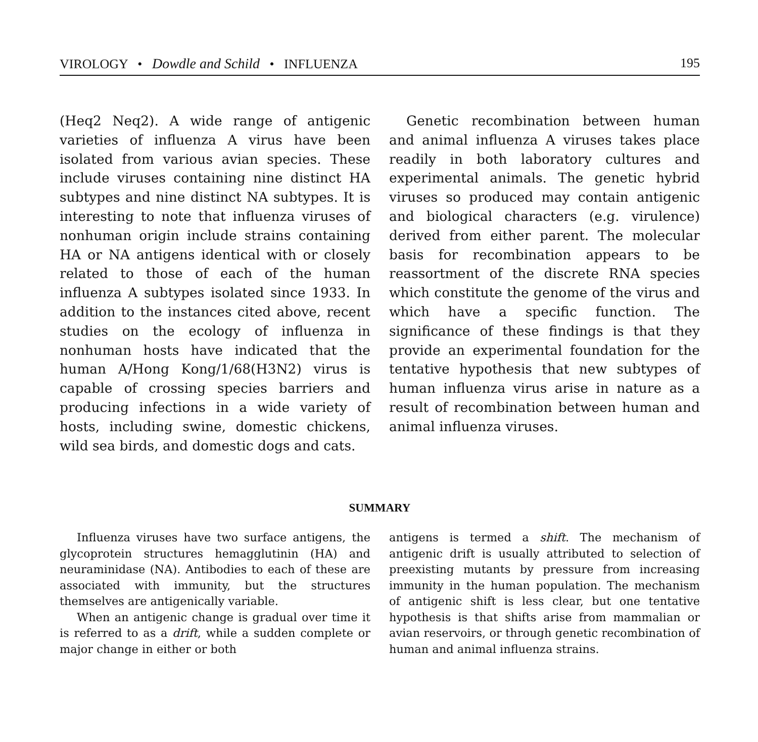VIROLOGY • Dowdle and Schild • INFLUENZA 195
(Heq2 Neq2). A wide range of antigenic varieties of influenza A virus have been isolated from various avian species. These include viruses containing nine distinct HA subtypes and nine distinct NA subtypes. It is interesting to note that influenza viruses of nonhuman origin include strains containing HA or NA antigens identical with or closely related to those of each of the human influenza A subtypes isolated since 1933. In addition to the instances cited above, recent studies on the ecology of influenza in nonhuman hosts have indicated that the human A/Hong Kong/1/68(H3N2) virus is capable of crossing species barriers and producing infections in a wide variety of hosts, including swine, domestic chickens, wild sea birds, and domestic dogs and cats.
Genetic recombination between human and animal influenza A viruses takes place readily in both laboratory cultures and experimental animals. The genetic hybrid viruses so produced may contain antigenic and biological characters (e.g. virulence) derived from either parent. The molecular basis for recombination appears to be reassortment of the discrete RNA species which constitute the genome of the virus and which have a specific function. The significance of these findings is that they provide an experimental foundation for the tentative hypothesis that new subtypes of human influenza virus arise in nature as a result of recombination between human and animal influenza viruses.
SUMMARY
Influenza viruses have two surface antigens, the glycoprotein structures hemagglutinin (HA) and neuraminidase (NA). Antibodies to each of these are associated with immunity, but the structures themselves are antigenically variable.
When an antigenic change is gradual over time it is referred to as a drift, while a sudden complete or major change in either or both
antigens is termed a shift. The mechanism of antigenic drift is usually attributed to selection of preexisting mutants by pressure from increasing immunity in the human population. The mechanism of antigenic shift is less clear, but one tentative hypothesis is that shifts arise from mammalian or avian reservoirs, or through genetic recombination of human and animal influenza strains.